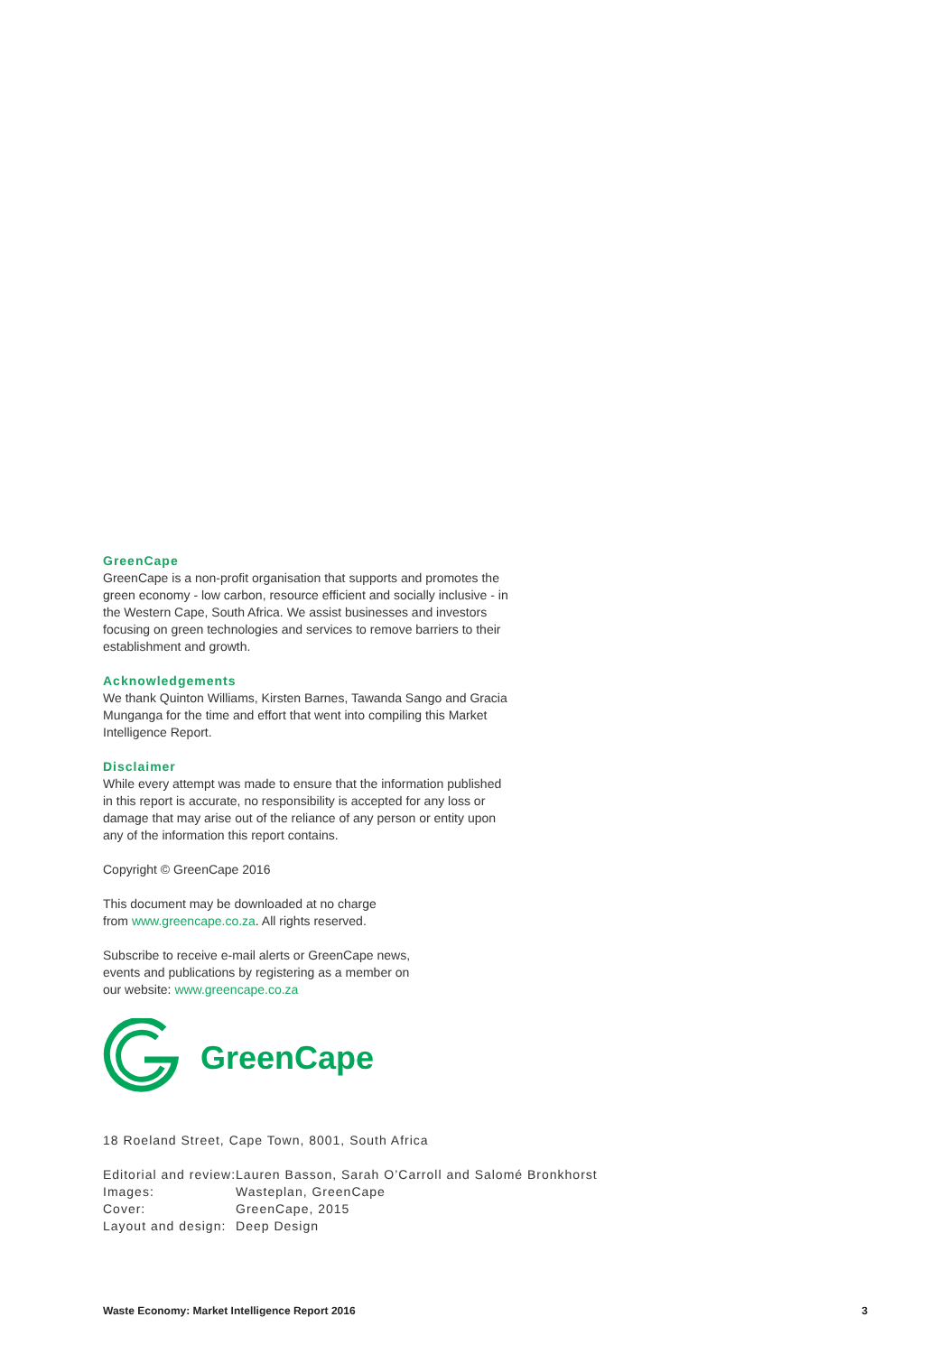GreenCape
GreenCape is a non-profit organisation that supports and promotes the green economy - low carbon, resource efficient and socially inclusive - in the Western Cape, South Africa. We assist businesses and investors focusing on green technologies and services to remove barriers to their establishment and growth.
Acknowledgements
We thank Quinton Williams, Kirsten Barnes, Tawanda Sango and Gracia Munganga for the time and effort that went into compiling this Market Intelligence Report.
Disclaimer
While every attempt was made to ensure that the information published in this report is accurate, no responsibility is accepted for any loss or damage that may arise out of the reliance of any person or entity upon any of the information this report contains.
Copyright © GreenCape 2016
This document may be downloaded at no charge
from www.greencape.co.za. All rights reserved.
Subscribe to receive e-mail alerts or GreenCape news,
events and publications by registering as a member on
our website: www.greencape.co.za
GreenCape
18 Roeland Street, Cape Town, 8001, South Africa
| Editorial and review: | Lauren Basson, Sarah O’Carroll and Salomé Bronkhorst |
| Images: | Wasteplan, GreenCape |
| Cover: | GreenCape, 2015 |
| Layout and design: | Deep Design |
Waste Economy: Market Intelligence Report 2016 3